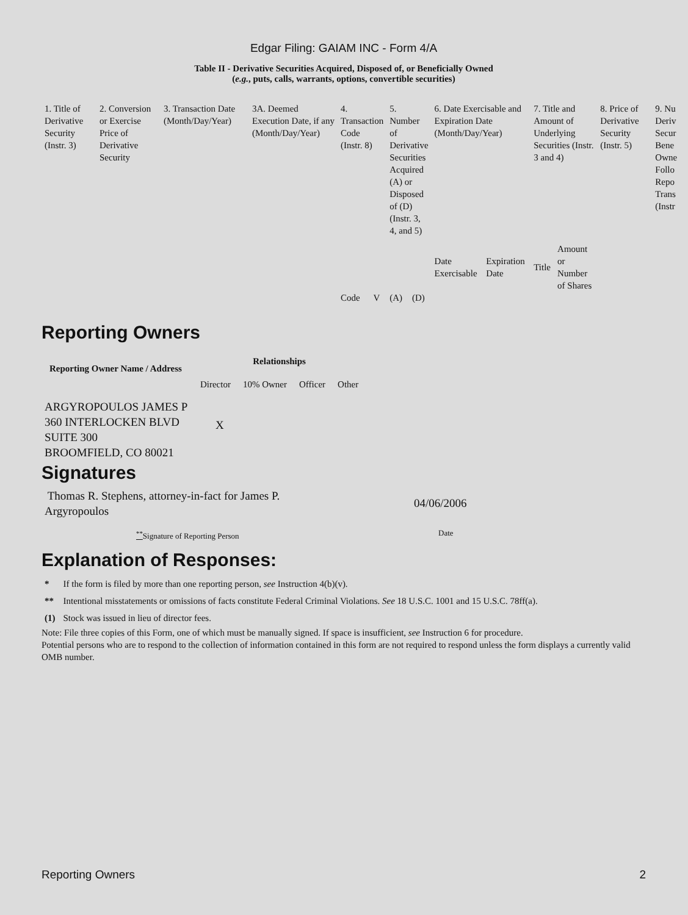Edgar Filing: GAIAM INC - Form 4/A
Table II - Derivative Securities Acquired, Disposed of, or Beneficially Owned
(e.g., puts, calls, warrants, options, convertible securities)
| 1. Title of Derivative Security (Instr. 3) | 2. Conversion or Exercise Price of Derivative Security | 3. Transaction Date (Month/Day/Year) | 3A. Deemed Execution Date, if any (Month/Day/Year) | 4. Transaction Code (Instr. 8) | | 5. Number of Derivative Securities Acquired (A) or Disposed of (D) (Instr. 3, 4, and 5) | | 6. Date Exercisable and Expiration Date (Month/Day/Year) | | 7. Title and Amount of Underlying Securities (Instr. 3 and 4) | | 8. Price of Derivative Security (Instr. 5) | 9. Nu Deriv Secur Bene Owne Follo Repo Trans (Instr |
| --- | --- | --- | --- | --- | --- | --- | --- | --- | --- | --- | --- | --- | --- |
| | | | | Code | V | (A) | (D) | Date Exercisable | Expiration Date | Title | Amount or Number of Shares | | |
Reporting Owners
| Reporting Owner Name / Address | Relationships | | | |
| --- | --- | --- | --- | --- |
| | Director | 10% Owner | Officer | Other |
| ARGYROPOULOS JAMES P 360 INTERLOCKEN BLVD SUITE 300 BROOMFIELD, CO 80021 | X | | | |
Signatures
| Thomas R. Stephens, attorney-in-fact for James P. Argyropoulos | 04/06/2006 |
| <sup>**</sup> Signature of Reporting Person | Date |
Explanation of Responses:
| * | If the form is filed by more than one reporting person, see Instruction 4(b)(v). |
| ** | Intentional misstatements or omissions of facts constitute Federal Criminal Violations. See 18 U.S.C. 1001 and 15 U.S.C. 78ff(a). |
| (1) | Stock was issued in lieu of director fees. |
Note: File three copies of this Form, one of which must be manually signed. If space is insufficient, see Instruction 6 for procedure.
Potential persons who are to respond to the collection of information contained in this form are not required to respond unless the form displays a currently valid OMB number.
Reporting Owners 2